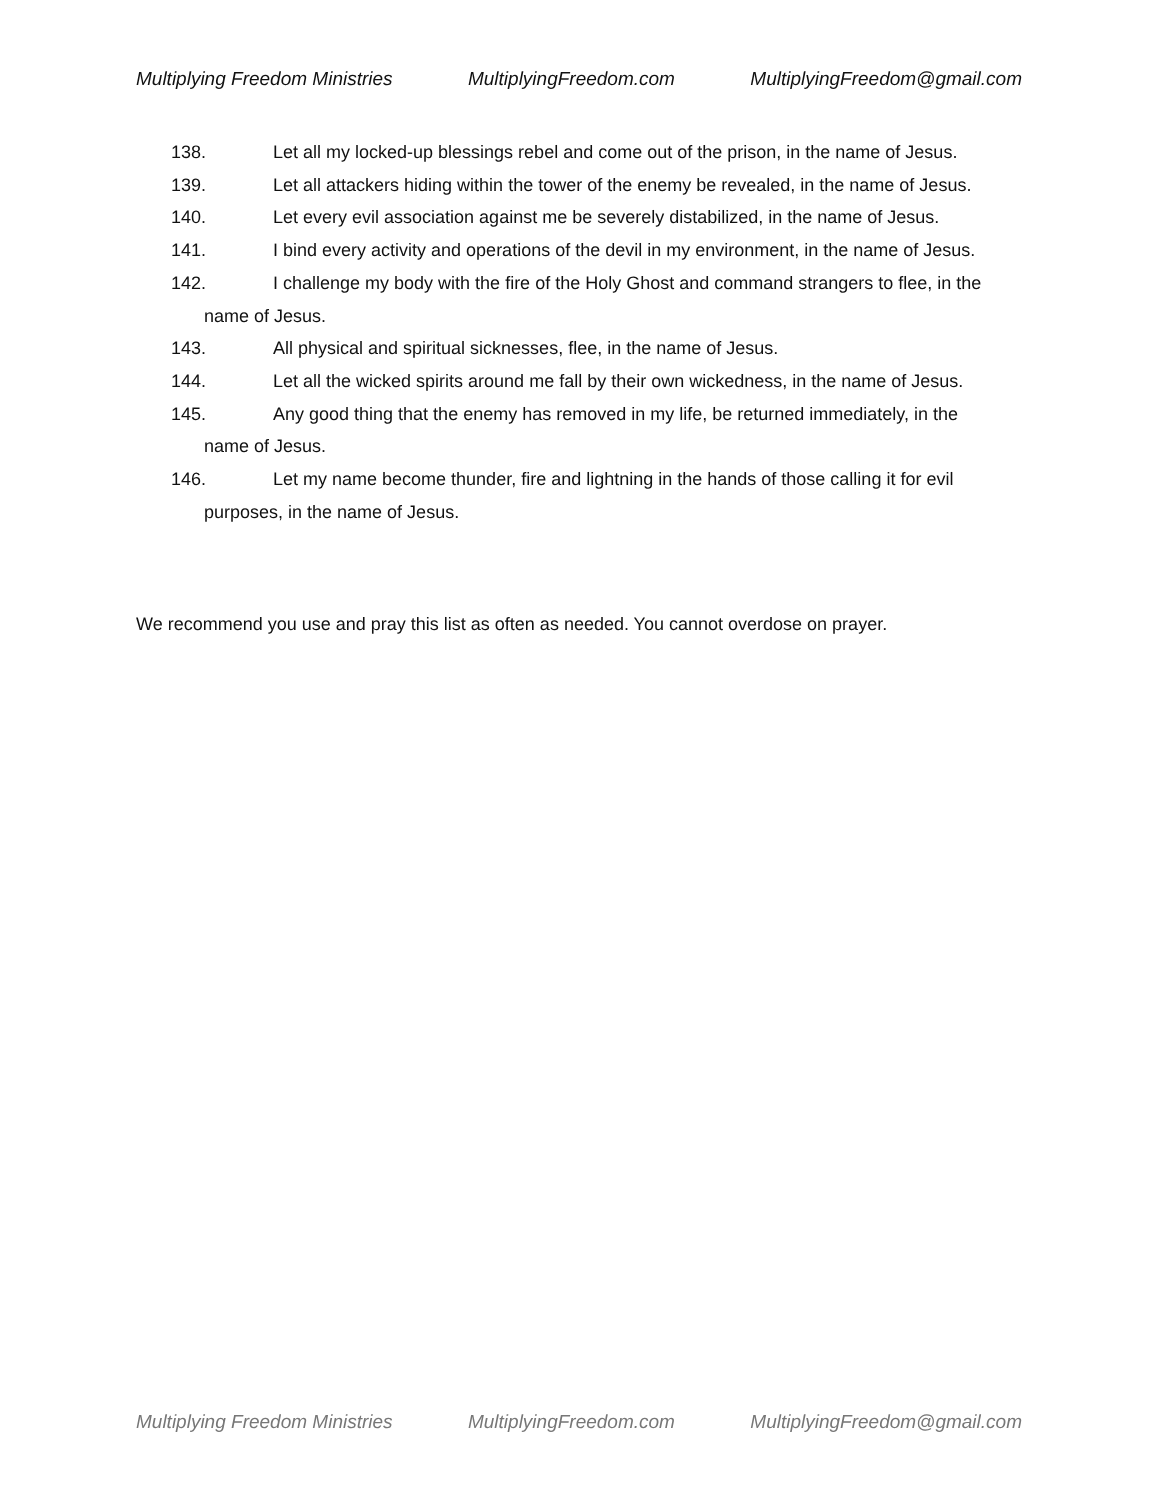Multiplying Freedom Ministries MultiplyingFreedom.com MultiplyingFreedom@gmail.com
138. Let all my locked-up blessings rebel and come out of the prison, in the name of Jesus.
139. Let all attackers hiding within the tower of the enemy be revealed, in the name of Jesus.
140. Let every evil association against me be severely distabilized, in the name of Jesus.
141. I bind every activity and operations of the devil in my environment, in the name of Jesus.
142. I challenge my body with the fire of the Holy Ghost and command strangers to flee, in the
name of Jesus.
143. All physical and spiritual sicknesses, flee, in the name of Jesus.
144. Let all the wicked spirits around me fall by their own wickedness, in the name of Jesus.
145. Any good thing that the enemy has removed in my life, be returned immediately, in the
name of Jesus.
146. Let my name become thunder, fire and lightning in the hands of those calling it for evil
purposes, in the name of Jesus.
We recommend you use and pray this list as often as needed. You cannot overdose on prayer.
Multiplying Freedom Ministries MultiplyingFreedom.com MultiplyingFreedom@gmail.com